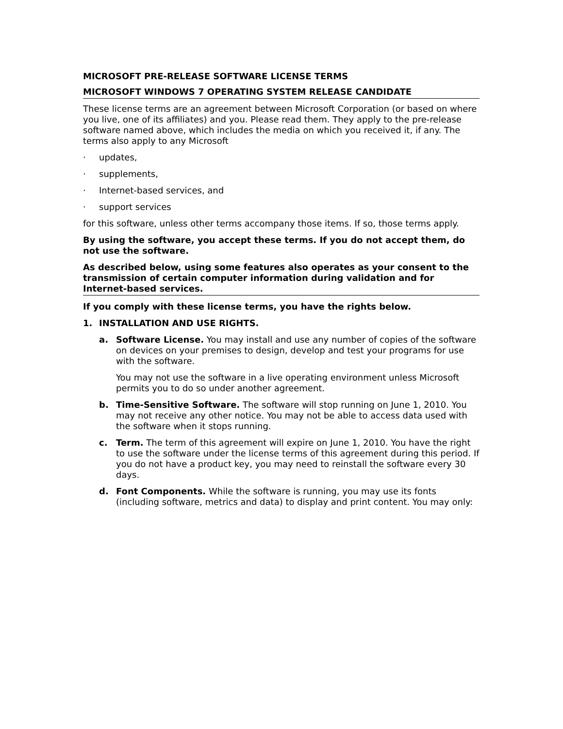MICROSOFT PRE-RELEASE SOFTWARE LICENSE TERMS
MICROSOFT WINDOWS 7 OPERATING SYSTEM RELEASE CANDIDATE
These license terms are an agreement between Microsoft Corporation (or based on where you live, one of its affiliates) and you. Please read them. They apply to the pre-release software named above, which includes the media on which you received it, if any. The terms also apply to any Microsoft
· updates,
· supplements,
· Internet-based services, and
· support services
for this software, unless other terms accompany those items. If so, those terms apply.
By using the software, you accept these terms. If you do not accept them, do not use the software.
As described below, using some features also operates as your consent to the transmission of certain computer information during validation and for Internet-based services.
If you comply with these license terms, you have the rights below.
1. INSTALLATION AND USE RIGHTS.
a. Software License. You may install and use any number of copies of the software on devices on your premises to design, develop and test your programs for use with the software.
You may not use the software in a live operating environment unless Microsoft permits you to do so under another agreement.
b. Time-Sensitive Software. The software will stop running on June 1, 2010. You may not receive any other notice. You may not be able to access data used with the software when it stops running.
c. Term. The term of this agreement will expire on June 1, 2010. You have the right to use the software under the license terms of this agreement during this period. If you do not have a product key, you may need to reinstall the software every 30 days.
d. Font Components. While the software is running, you may use its fonts (including software, metrics and data) to display and print content. You may only: